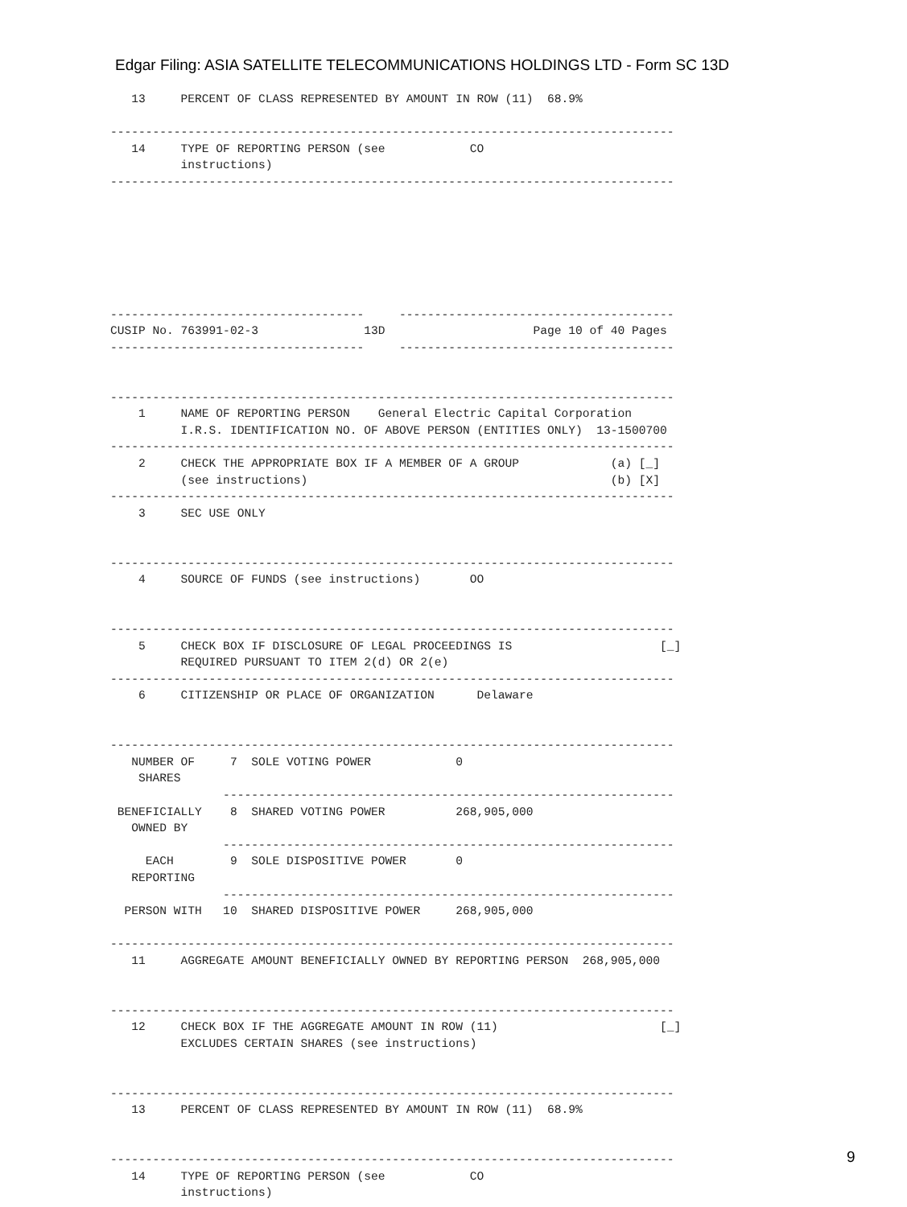Edgar Filing: ASIA SATELLITE TELECOMMUNICATIONS HOLDINGS LTD - Form SC 13D
   13     PERCENT OF CLASS REPRESENTED BY AMOUNT IN ROW (11)  68.9%

--------------------------------------------------------------------------------
   14     TYPE OF REPORTING PERSON (see            CO
          instructions)
--------------------------------------------------------------------------------







------------------------------------     ---------------------------------------
CUSIP No. 763991-02-3               13D                     Page 10 of 40 Pages
------------------------------------     ---------------------------------------


--------------------------------------------------------------------------------
    1     NAME OF REPORTING PERSON    General Electric Capital Corporation
          I.R.S. IDENTIFICATION NO. OF ABOVE PERSON (ENTITIES ONLY)  13-1500700
--------------------------------------------------------------------------------
    2     CHECK THE APPROPRIATE BOX IF A MEMBER OF A GROUP             (a) [_]
          (see instructions)                                           (b) [X]
--------------------------------------------------------------------------------
    3     SEC USE ONLY


--------------------------------------------------------------------------------
    4     SOURCE OF FUNDS (see instructions)       OO


--------------------------------------------------------------------------------
    5     CHECK BOX IF DISCLOSURE OF LEGAL PROCEEDINGS IS                     [_]
          REQUIRED PURSUANT TO ITEM 2(d) OR 2(e)
--------------------------------------------------------------------------------
    6     CITIZENSHIP OR PLACE OF ORGANIZATION      Delaware


--------------------------------------------------------------------------------
   NUMBER OF     7  SOLE VOTING POWER            0
    SHARES
                ----------------------------------------------------------------
 BENEFICIALLY    8  SHARED VOTING POWER          268,905,000
   OWNED BY
                ----------------------------------------------------------------
     EACH        9  SOLE DISPOSITIVE POWER       0
   REPORTING
                ----------------------------------------------------------------
  PERSON WITH   10  SHARED DISPOSITIVE POWER     268,905,000

--------------------------------------------------------------------------------
   11     AGGREGATE AMOUNT BENEFICIALLY OWNED BY REPORTING PERSON  268,905,000


--------------------------------------------------------------------------------
   12     CHECK BOX IF THE AGGREGATE AMOUNT IN ROW (11)                       [_]
          EXCLUDES CERTAIN SHARES (see instructions)


--------------------------------------------------------------------------------
   13     PERCENT OF CLASS REPRESENTED BY AMOUNT IN ROW (11)  68.9%


--------------------------------------------------------------------------------
   14     TYPE OF REPORTING PERSON (see            CO
          instructions)
--------------------------------------------------------------------------------
9